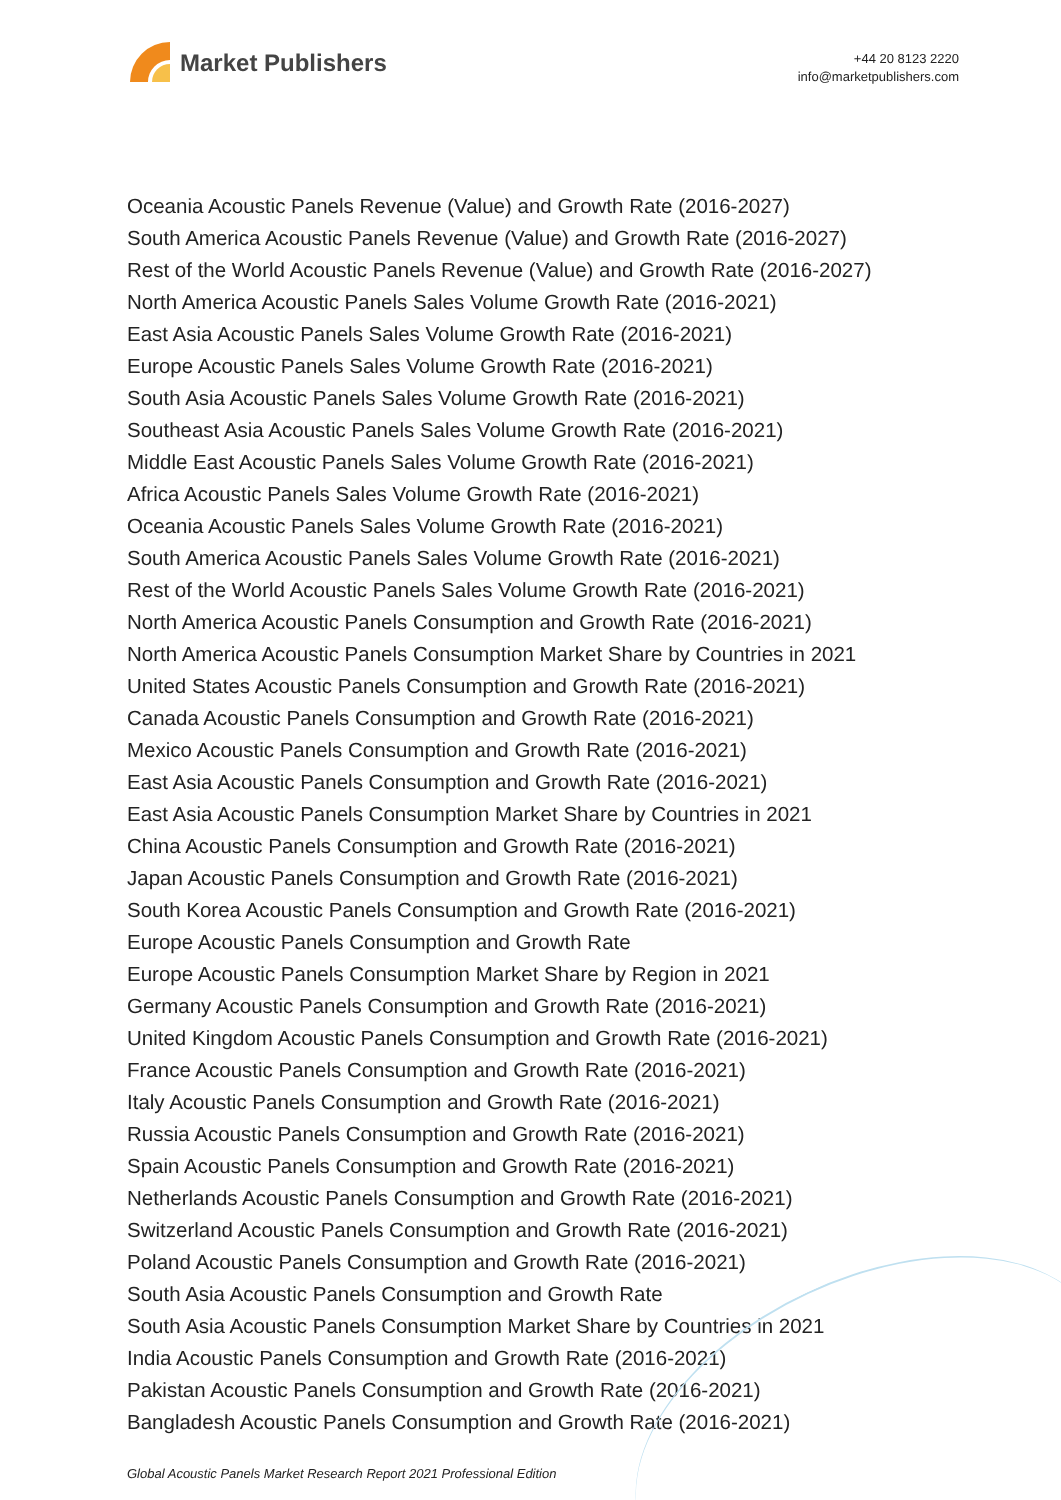Market Publishers
+44 20 8123 2220
info@marketpublishers.com
Oceania Acoustic Panels Revenue (Value) and Growth Rate (2016-2027)
South America Acoustic Panels Revenue (Value) and Growth Rate (2016-2027)
Rest of the World Acoustic Panels Revenue (Value) and Growth Rate (2016-2027)
North America Acoustic Panels Sales Volume Growth Rate (2016-2021)
East Asia Acoustic Panels Sales Volume Growth Rate (2016-2021)
Europe Acoustic Panels Sales Volume Growth Rate (2016-2021)
South Asia Acoustic Panels Sales Volume Growth Rate (2016-2021)
Southeast Asia Acoustic Panels Sales Volume Growth Rate (2016-2021)
Middle East Acoustic Panels Sales Volume Growth Rate (2016-2021)
Africa Acoustic Panels Sales Volume Growth Rate (2016-2021)
Oceania Acoustic Panels Sales Volume Growth Rate (2016-2021)
South America Acoustic Panels Sales Volume Growth Rate (2016-2021)
Rest of the World Acoustic Panels Sales Volume Growth Rate (2016-2021)
North America Acoustic Panels Consumption and Growth Rate (2016-2021)
North America Acoustic Panels Consumption Market Share by Countries in 2021
United States Acoustic Panels Consumption and Growth Rate (2016-2021)
Canada Acoustic Panels Consumption and Growth Rate (2016-2021)
Mexico Acoustic Panels Consumption and Growth Rate (2016-2021)
East Asia Acoustic Panels Consumption and Growth Rate (2016-2021)
East Asia Acoustic Panels Consumption Market Share by Countries in 2021
China Acoustic Panels Consumption and Growth Rate (2016-2021)
Japan Acoustic Panels Consumption and Growth Rate (2016-2021)
South Korea Acoustic Panels Consumption and Growth Rate (2016-2021)
Europe Acoustic Panels Consumption and Growth Rate
Europe Acoustic Panels Consumption Market Share by Region in 2021
Germany Acoustic Panels Consumption and Growth Rate (2016-2021)
United Kingdom Acoustic Panels Consumption and Growth Rate (2016-2021)
France Acoustic Panels Consumption and Growth Rate (2016-2021)
Italy Acoustic Panels Consumption and Growth Rate (2016-2021)
Russia Acoustic Panels Consumption and Growth Rate (2016-2021)
Spain Acoustic Panels Consumption and Growth Rate (2016-2021)
Netherlands Acoustic Panels Consumption and Growth Rate (2016-2021)
Switzerland Acoustic Panels Consumption and Growth Rate (2016-2021)
Poland Acoustic Panels Consumption and Growth Rate (2016-2021)
South Asia Acoustic Panels Consumption and Growth Rate
South Asia Acoustic Panels Consumption Market Share by Countries in 2021
India Acoustic Panels Consumption and Growth Rate (2016-2021)
Pakistan Acoustic Panels Consumption and Growth Rate (2016-2021)
Bangladesh Acoustic Panels Consumption and Growth Rate (2016-2021)
Global Acoustic Panels Market Research Report 2021 Professional Edition